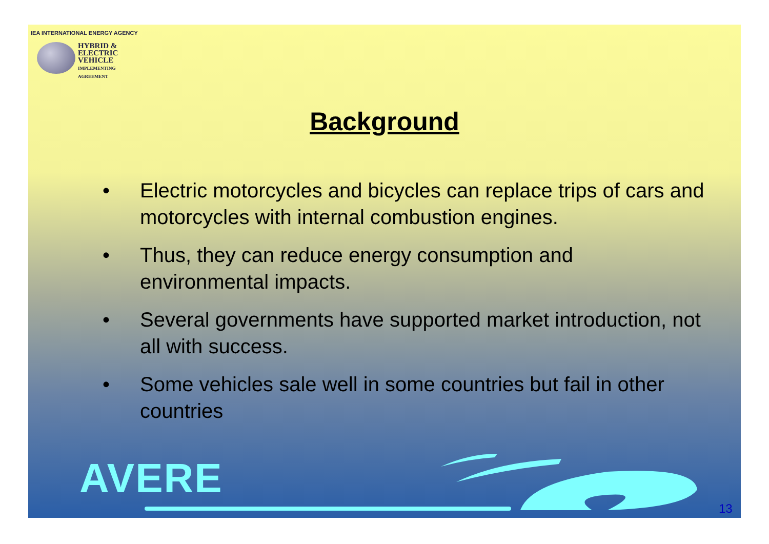IEA INTERNATIONAL ENERGY AGENCY
HYBRID &
ELECTRIC
VEHICLE
IMPLEMENTING AGREEMENT
Background
• Electric motorcycles and bicycles can replace trips of cars and motorcycles with internal combustion engines.
• Thus, they can reduce energy consumption and environmental impacts.
• Several governments have supported market introduction, not all with success.
• Some vehicles sale well in some countries but fail in other countries
AVERE
13